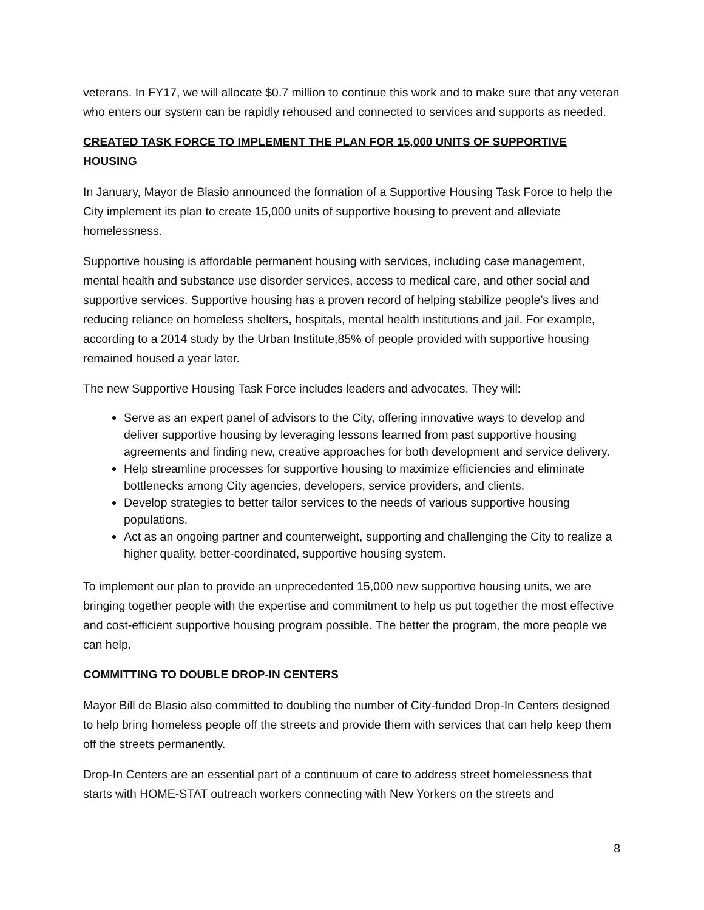veterans. In FY17, we will allocate $0.7 million to continue this work and to make sure that any veteran who enters our system can be rapidly rehoused and connected to services and supports as needed.
CREATED TASK FORCE TO IMPLEMENT THE PLAN FOR 15,000 UNITS OF SUPPORTIVE HOUSING
In January, Mayor de Blasio announced the formation of a Supportive Housing Task Force to help the City implement its plan to create 15,000 units of supportive housing to prevent and alleviate homelessness.
Supportive housing is affordable permanent housing with services, including case management, mental health and substance use disorder services, access to medical care, and other social and supportive services. Supportive housing has a proven record of helping stabilize people’s lives and reducing reliance on homeless shelters, hospitals, mental health institutions and jail. For example, according to a 2014 study by the Urban Institute,85% of people provided with supportive housing remained housed a year later.
The new Supportive Housing Task Force includes leaders and advocates. They will:
Serve as an expert panel of advisors to the City, offering innovative ways to develop and deliver supportive housing by leveraging lessons learned from past supportive housing agreements and finding new, creative approaches for both development and service delivery.
Help streamline processes for supportive housing to maximize efficiencies and eliminate bottlenecks among City agencies, developers, service providers, and clients.
Develop strategies to better tailor services to the needs of various supportive housing populations.
Act as an ongoing partner and counterweight, supporting and challenging the City to realize a higher quality, better-coordinated, supportive housing system.
To implement our plan to provide an unprecedented 15,000 new supportive housing units, we are bringing together people with the expertise and commitment to help us put together the most effective and cost-efficient supportive housing program possible. The better the program, the more people we can help.
COMMITTING TO DOUBLE DROP-IN CENTERS
Mayor Bill de Blasio also committed to doubling the number of City-funded Drop-In Centers designed to help bring homeless people off the streets and provide them with services that can help keep them off the streets permanently.
Drop-In Centers are an essential part of a continuum of care to address street homelessness that starts with HOME-STAT outreach workers connecting with New Yorkers on the streets and
8